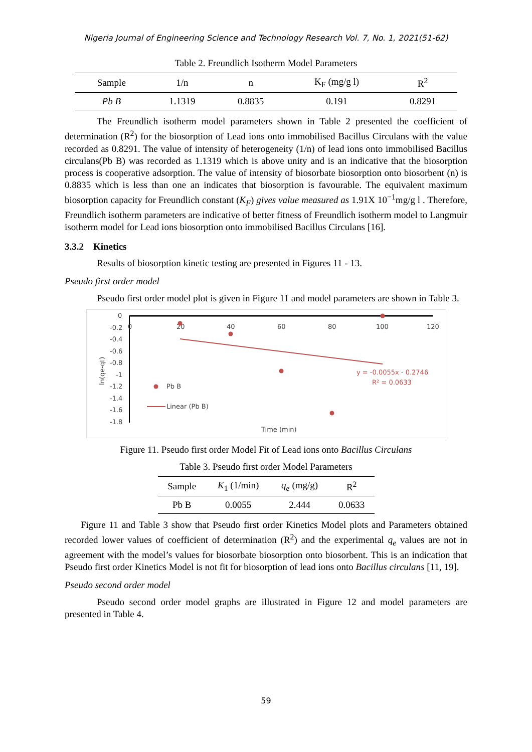Nigeria Journal of Engineering Science and Technology Research Vol. 7, No. 1, 2021(51-62)
Table 2. Freundlich Isotherm Model Parameters
| Sample | 1/n | n | K<sub>F</sub> (mg/g l) | R<sup>2</sup> |
| --- | --- | --- | --- | --- |
| Pb B | 1.1319 | 0.8835 | 0.191 | 0.8291 |
The Freundlich isotherm model parameters shown in Table 2 presented the coefficient of determination (R<sup>2</sup>) for the biosorption of Lead ions onto immobilised Bacillus Circulans with the value recorded as 0.8291. The value of intensity of heterogeneity (1/n) of lead ions onto immobilised Bacillus circulans(Pb B) was recorded as 1.1319 which is above unity and is an indicative that the biosorption process is cooperative adsorption. The value of intensity of biosorbate biosorption onto biosorbent (n) is 0.8835 which is less than one an indicates that biosorption is favourable. The equivalent maximum biosorption capacity for Freundlich constant (K<sub>F</sub>) gives value measured as 1.91X 10<sup>−1</sup>mg/g l . Therefore, Freundlich isotherm parameters are indicative of better fitness of Freundlich isotherm model to Langmuir isotherm model for Lead ions biosorption onto immobilised Bacillus Circulans [16].
3.3.2 Kinetics
Results of biosorption kinetic testing are presented in Figures 11 - 13.
Pseudo first order model
Pseudo first order model plot is given in Figure 11 and model parameters are shown in Table 3.
0
-0.2
-0.4
-0.6
-0.8
-1
-1.2
-1.4
-1.6
-1.8
0
20
40
60
80
100
120
ln(qe-qt)
Time (min)
Pb B
Linear (Pb B)
y = -0.0055x - 0.2746
R² = 0.0633
Figure 11. Pseudo first order Model Fit of Lead ions onto Bacillus Circulans
Table 3. Pseudo first order Model Parameters
| Sample | K<sub>1</sub> (1/min) | q<sub>e</sub> (mg/g) | R<sup>2</sup> |
| --- | --- | --- | --- |
| Pb B | 0.0055 | 2.444 | 0.0633 |
Figure 11 and Table 3 show that Pseudo first order Kinetics Model plots and Parameters obtained recorded lower values of coefficient of determination (R<sup>2</sup>) and the experimental q<sub>e</sub> values are not in agreement with the model’s values for biosorbate biosorption onto biosorbent. This is an indication that Pseudo first order Kinetics Model is not fit for biosorption of lead ions onto Bacillus circulans [11, 19].
Pseudo second order model
Pseudo second order model graphs are illustrated in Figure 12 and model parameters are presented in Table 4.
59